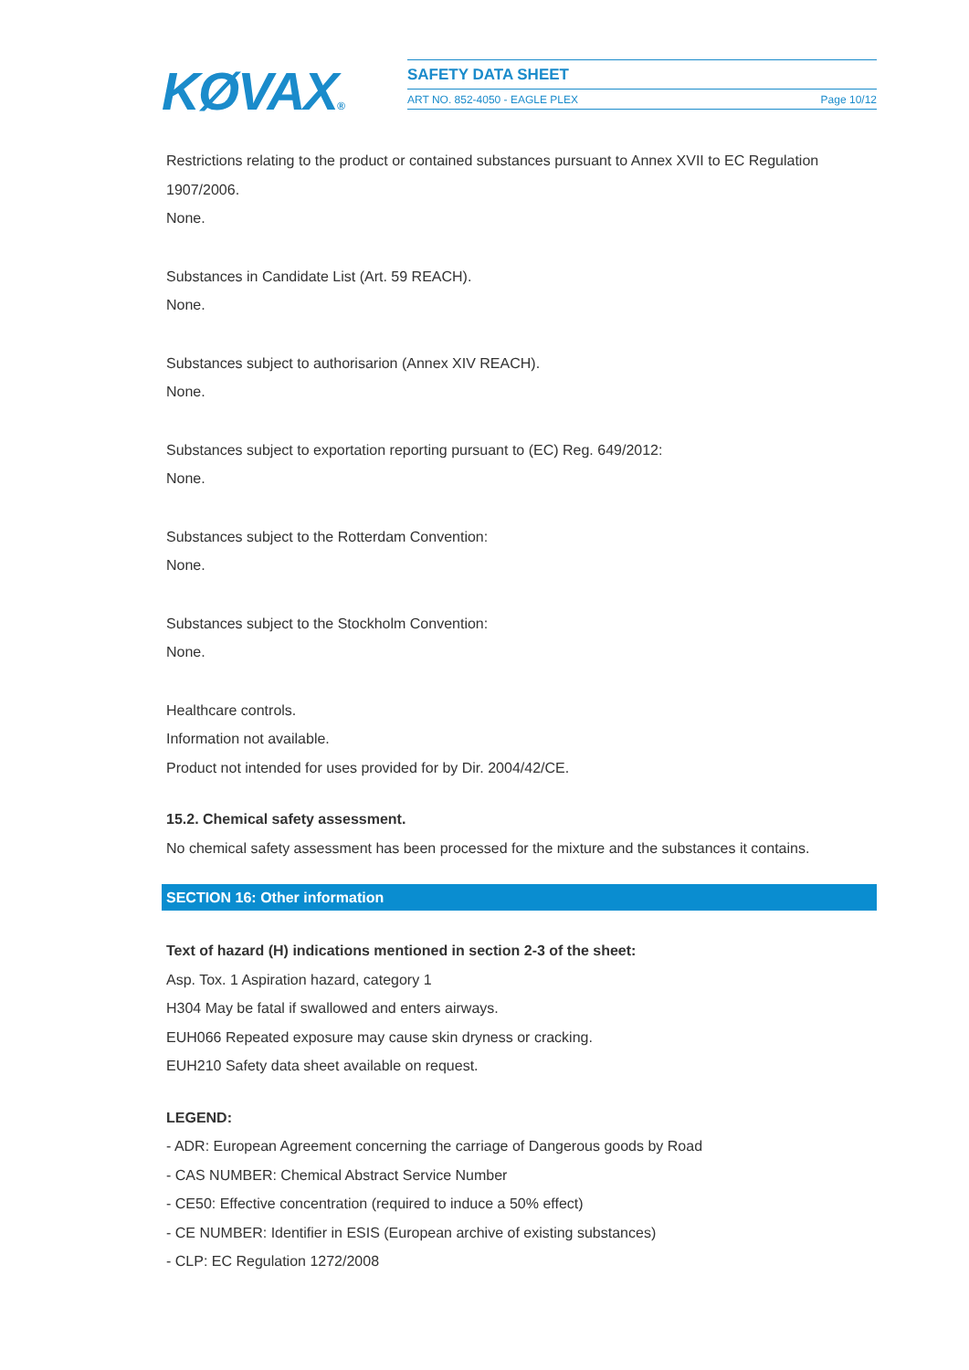KØVAX®
SAFETY DATA SHEET
ART NO. 852-4050 - EAGLE PLEX Page 10/12
Restrictions relating to the product or contained substances pursuant to Annex XVII to EC Regulation 1907/2006.
None.
Substances in Candidate List (Art. 59 REACH).
None.
Substances subject to authorisarion (Annex XIV REACH).
None.
Substances subject to exportation reporting pursuant to (EC) Reg. 649/2012:
None.
Substances subject to the Rotterdam Convention:
None.
Substances subject to the Stockholm Convention:
None.
Healthcare controls.
Information not available.
Product not intended for uses provided for by Dir. 2004/42/CE.
15.2. Chemical safety assessment.
No chemical safety assessment has been processed for the mixture and the substances it contains.
SECTION 16: Other information
Text of hazard (H) indications mentioned in section 2-3 of the sheet:
Asp. Tox. 1 Aspiration hazard, category 1
H304 May be fatal if swallowed and enters airways.
EUH066 Repeated exposure may cause skin dryness or cracking.
EUH210 Safety data sheet available on request.
LEGEND:
- ADR: European Agreement concerning the carriage of Dangerous goods by Road
- CAS NUMBER: Chemical Abstract Service Number
- CE50: Effective concentration (required to induce a 50% effect)
- CE NUMBER: Identifier in ESIS (European archive of existing substances)
- CLP: EC Regulation 1272/2008